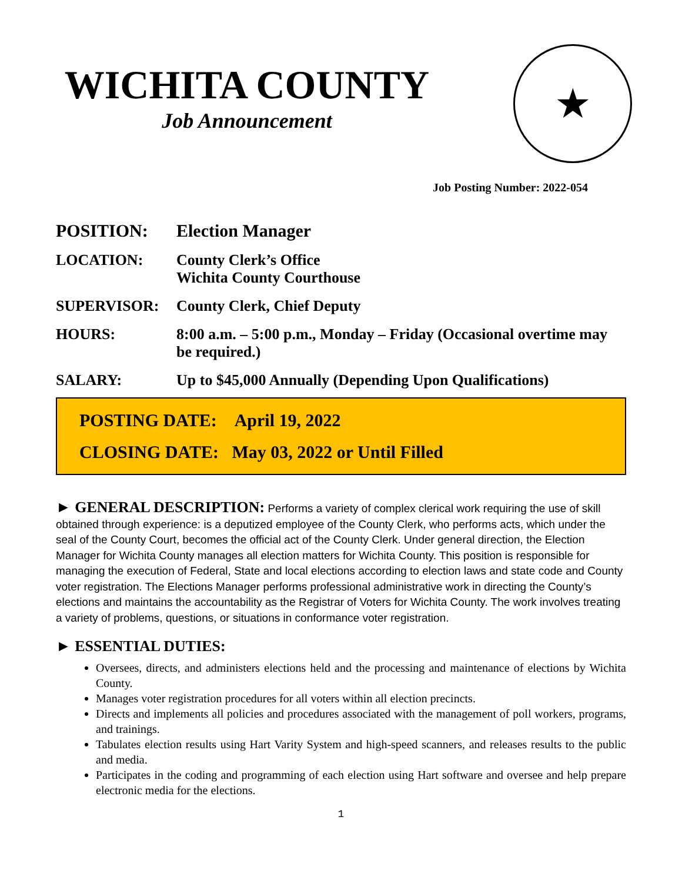WICHITA COUNTY
Job Announcement
★
Job Posting Number: 2022-054
| POSITION: | Election Manager |
| LOCATION: | County Clerk’s Office Wichita County Courthouse |
| SUPERVISOR: | County Clerk, Chief Deputy |
| HOURS: | 8:00 a.m. – 5:00 p.m., Monday – Friday (Occasional overtime may be required.) |
| SALARY: | Up to $45,000 Annually (Depending Upon Qualifications) |
POSTING DATE: April 19, 2022
CLOSING DATE: May 03, 2022 or Until Filled
► GENERAL DESCRIPTION: Performs a variety of complex clerical work requiring the use of skill obtained through experience: is a deputized employee of the County Clerk, who performs acts, which under the seal of the County Court, becomes the official act of the County Clerk. Under general direction, the Election Manager for Wichita County manages all election matters for Wichita County. This position is responsible for managing the execution of Federal, State and local elections according to election laws and state code and County voter registration. The Elections Manager performs professional administrative work in directing the County’s elections and maintains the accountability as the Registrar of Voters for Wichita County. The work involves treating a variety of problems, questions, or situations in conformance voter registration.
► ESSENTIAL DUTIES:
Oversees, directs, and administers elections held and the processing and maintenance of elections by Wichita County.
Manages voter registration procedures for all voters within all election precincts.
Directs and implements all policies and procedures associated with the management of poll workers, programs, and trainings.
Tabulates election results using Hart Varity System and high-speed scanners, and releases results to the public and media.
Participates in the coding and programming of each election using Hart software and oversee and help prepare electronic media for the elections.
1